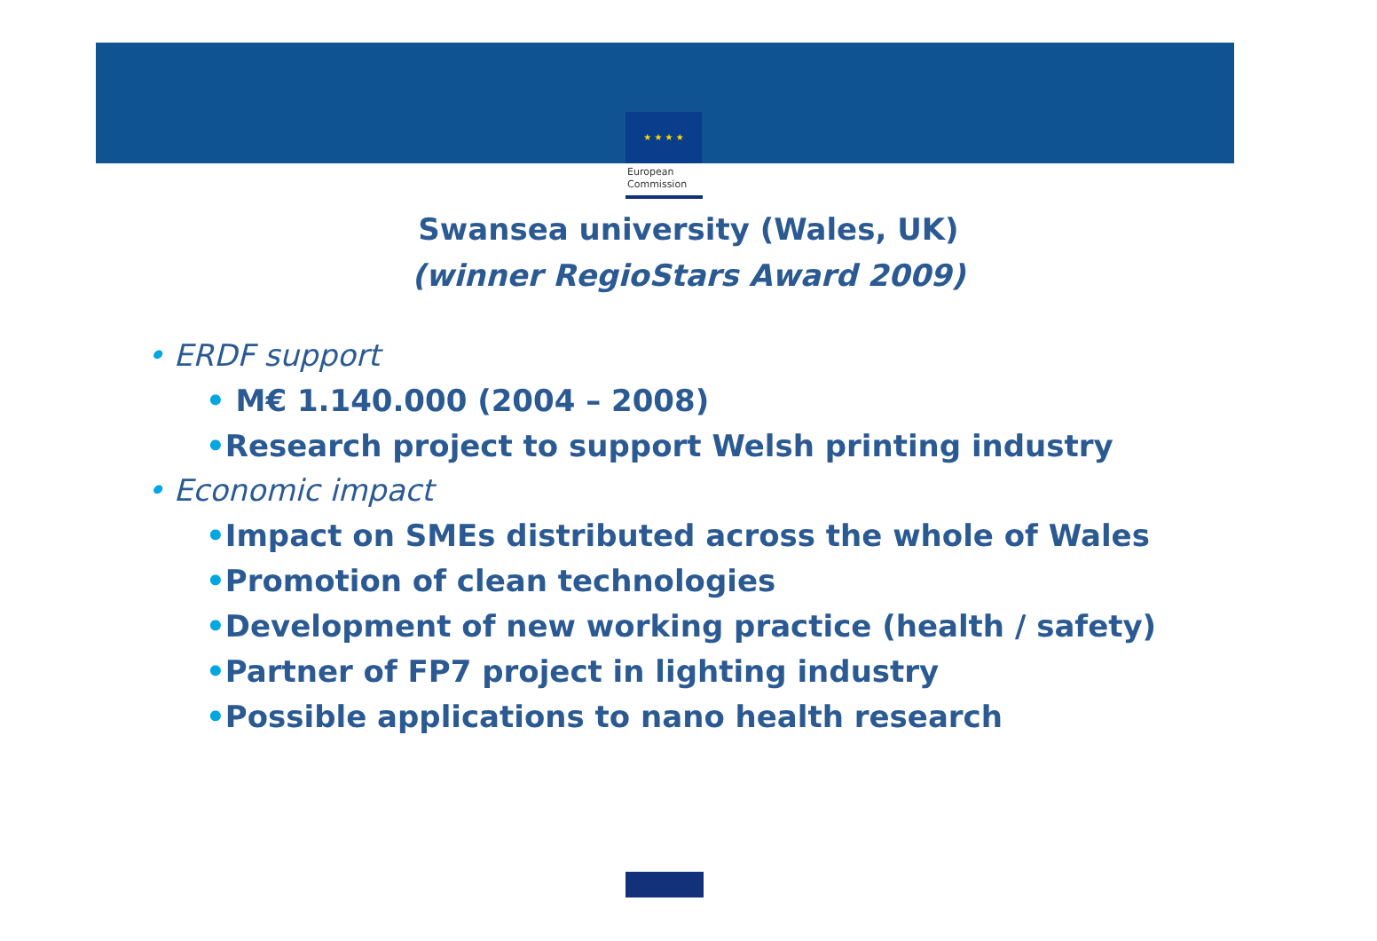★ ★ ★ ★
European
Commission
Swansea university (Wales, UK)
(winner RegioStars Award 2009)
• ERDF support
• M€ 1.140.000 (2004 – 2008)
•Research project to support Welsh printing industry
• Economic impact
•Impact on SMEs distributed across the whole of Wales
•Promotion of clean technologies
•Development of new working practice (health / safety)
•Partner of FP7 project in lighting industry
•Possible applications to nano health research